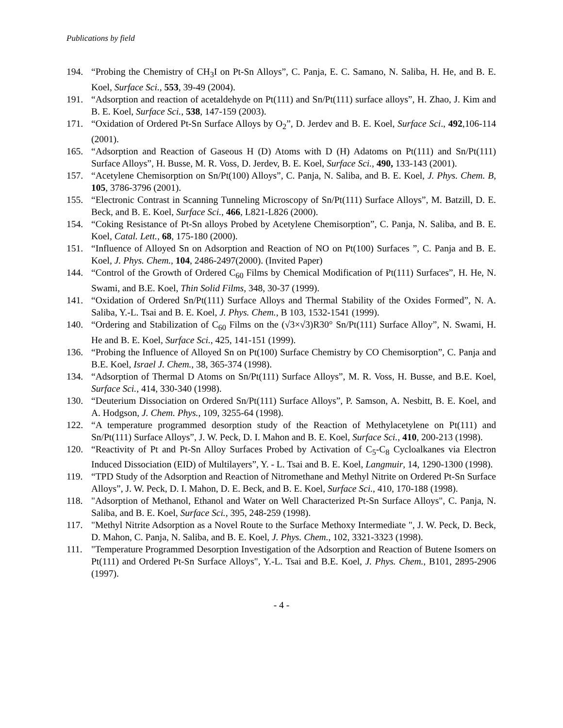Publications by field
194. “Probing the Chemistry of CH<sub>3</sub>I on Pt-Sn Alloys”, C. Panja, E. C. Samano, N. Saliba, H. He, and B. E. Koel, Surface Sci., 553, 39-49 (2004).
191. “Adsorption and reaction of acetaldehyde on Pt(111) and Sn/Pt(111) surface alloys”, H. Zhao, J. Kim and B. E. Koel, Surface Sci., 538, 147-159 (2003).
171. “Oxidation of Ordered Pt-Sn Surface Alloys by O<sub>2</sub>”, D. Jerdev and B. E. Koel, Surface Sci., 492,106-114 (2001).
165. “Adsorption and Reaction of Gaseous H (D) Atoms with D (H) Adatoms on Pt(111) and Sn/Pt(111) Surface Alloys”, H. Busse, M. R. Voss, D. Jerdev, B. E. Koel, Surface Sci., 490, 133-143 (2001).
157. “Acetylene Chemisorption on Sn/Pt(100) Alloys”, C. Panja, N. Saliba, and B. E. Koel, J. Phys. Chem. B, 105, 3786-3796 (2001).
155. “Electronic Contrast in Scanning Tunneling Microscopy of Sn/Pt(111) Surface Alloys”, M. Batzill, D. E. Beck, and B. E. Koel, Surface Sci., 466, L821-L826 (2000).
154. “Coking Resistance of Pt-Sn alloys Probed by Acetylene Chemisorption”, C. Panja, N. Saliba, and B. E. Koel, Catal. Lett., 68, 175-180 (2000).
151. “Influence of Alloyed Sn on Adsorption and Reaction of NO on Pt(100) Surfaces ”, C. Panja and B. E. Koel, J. Phys. Chem., 104, 2486-2497(2000). (Invited Paper)
144. “Control of the Growth of Ordered C<sub>60</sub> Films by Chemical Modification of Pt(111) Surfaces”, H. He, N. Swami, and B.E. Koel, Thin Solid Films, 348, 30-37 (1999).
141. “Oxidation of Ordered Sn/Pt(111) Surface Alloys and Thermal Stability of the Oxides Formed”, N. A. Saliba, Y.-L. Tsai and B. E. Koel, J. Phys. Chem., B 103, 1532-1541 (1999).
140. “Ordering and Stabilization of C<sub>60</sub> Films on the (√3×√3)R30° Sn/Pt(111) Surface Alloy”, N. Swami, H. He and B. E. Koel, Surface Sci., 425, 141-151 (1999).
136. “Probing the Influence of Alloyed Sn on Pt(100) Surface Chemistry by CO Chemisorption”, C. Panja and B.E. Koel, Israel J. Chem., 38, 365-374 (1998).
134. “Adsorption of Thermal D Atoms on Sn/Pt(111) Surface Alloys”, M. R. Voss, H. Busse, and B.E. Koel, Surface Sci., 414, 330-340 (1998).
130. “Deuterium Dissociation on Ordered Sn/Pt(111) Surface Alloys”, P. Samson, A. Nesbitt, B. E. Koel, and A. Hodgson, J. Chem. Phys., 109, 3255-64 (1998).
122. “A temperature programmed desorption study of the Reaction of Methylacetylene on Pt(111) and Sn/Pt(111) Surface Alloys”, J. W. Peck, D. I. Mahon and B. E. Koel, Surface Sci., 410, 200-213 (1998).
120. “Reactivity of Pt and Pt-Sn Alloy Surfaces Probed by Activation of C<sub>5</sub>-C<sub>8</sub> Cycloalkanes via Electron Induced Dissociation (EID) of Multilayers”, Y. - L. Tsai and B. E. Koel, Langmuir, 14, 1290-1300 (1998).
119. “TPD Study of the Adsorption and Reaction of Nitromethane and Methyl Nitrite on Ordered Pt-Sn Surface Alloys”, J. W. Peck, D. I. Mahon, D. E. Beck, and B. E. Koel, Surface Sci., 410, 170-188 (1998).
118. "Adsorption of Methanol, Ethanol and Water on Well Characterized Pt-Sn Surface Alloys", C. Panja, N. Saliba, and B. E. Koel, Surface Sci., 395, 248-259 (1998).
117. "Methyl Nitrite Adsorption as a Novel Route to the Surface Methoxy Intermediate ", J. W. Peck, D. Beck, D. Mahon, C. Panja, N. Saliba, and B. E. Koel, J. Phys. Chem., 102, 3321-3323 (1998).
111. "Temperature Programmed Desorption Investigation of the Adsorption and Reaction of Butene Isomers on Pt(111) and Ordered Pt-Sn Surface Alloys", Y.-L. Tsai and B.E. Koel, J. Phys. Chem., B101, 2895-2906 (1997).
- 4 -